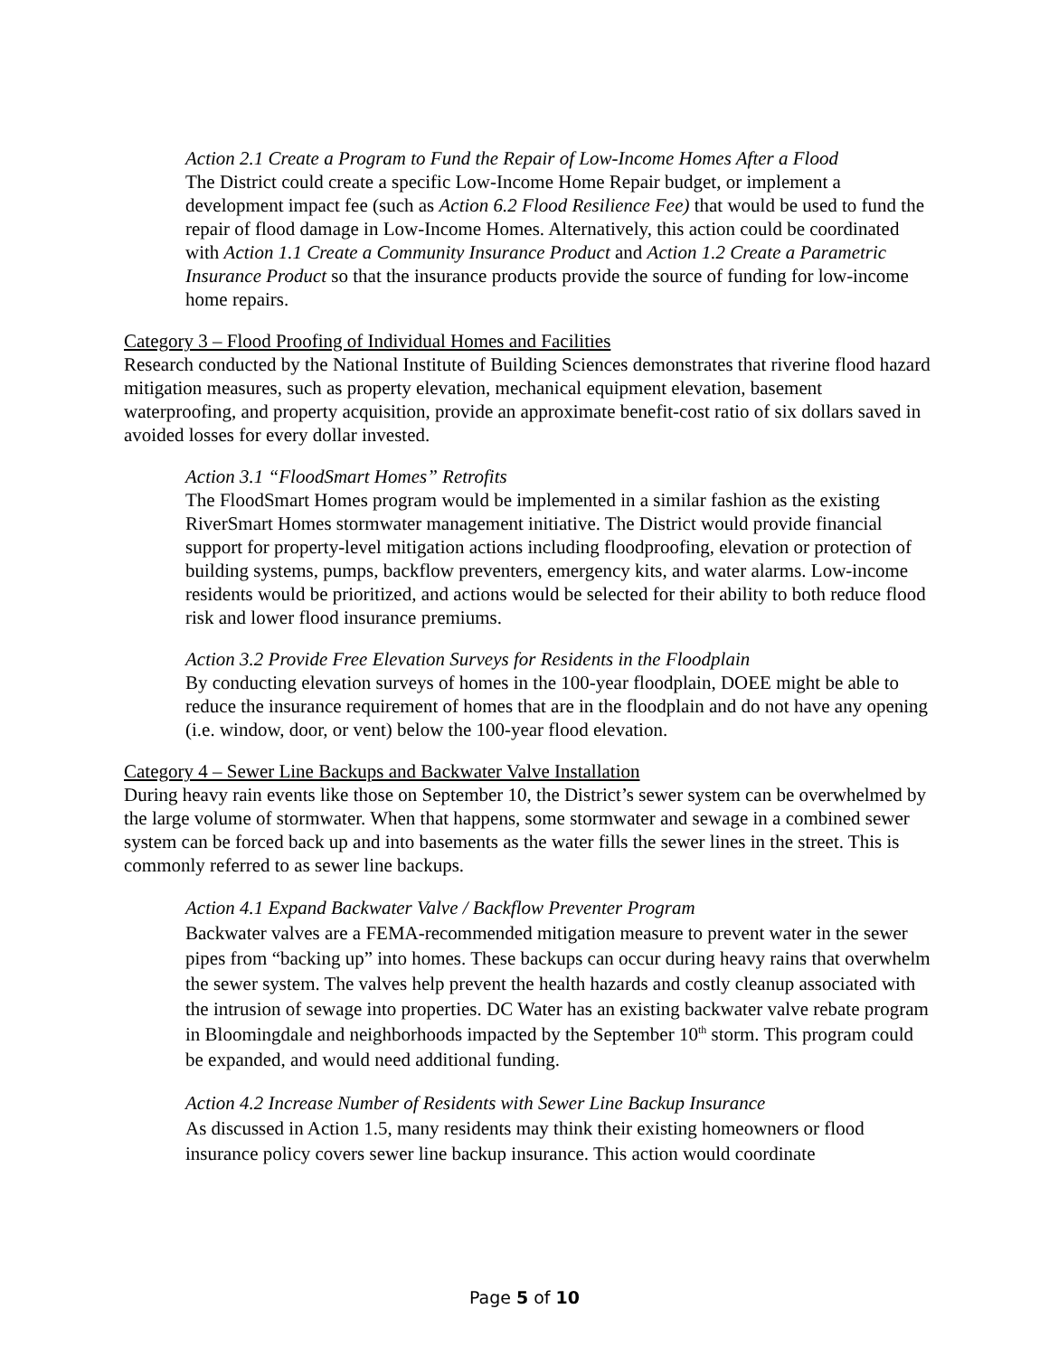Action 2.1 Create a Program to Fund the Repair of Low-Income Homes After a Flood
The District could create a specific Low-Income Home Repair budget, or implement a development impact fee (such as Action 6.2 Flood Resilience Fee) that would be used to fund the repair of flood damage in Low-Income Homes. Alternatively, this action could be coordinated with Action 1.1 Create a Community Insurance Product and Action 1.2 Create a Parametric Insurance Product so that the insurance products provide the source of funding for low-income home repairs.
Category 3 – Flood Proofing of Individual Homes and Facilities
Research conducted by the National Institute of Building Sciences demonstrates that riverine flood hazard mitigation measures, such as property elevation, mechanical equipment elevation, basement waterproofing, and property acquisition, provide an approximate benefit-cost ratio of six dollars saved in avoided losses for every dollar invested.
Action 3.1 “FloodSmart Homes” Retrofits
The FloodSmart Homes program would be implemented in a similar fashion as the existing RiverSmart Homes stormwater management initiative. The District would provide financial support for property-level mitigation actions including floodproofing, elevation or protection of building systems, pumps, backflow preventers, emergency kits, and water alarms. Low-income residents would be prioritized, and actions would be selected for their ability to both reduce flood risk and lower flood insurance premiums.
Action 3.2 Provide Free Elevation Surveys for Residents in the Floodplain
By conducting elevation surveys of homes in the 100-year floodplain, DOEE might be able to reduce the insurance requirement of homes that are in the floodplain and do not have any opening (i.e. window, door, or vent) below the 100-year flood elevation.
Category 4 – Sewer Line Backups and Backwater Valve Installation
During heavy rain events like those on September 10, the District’s sewer system can be overwhelmed by the large volume of stormwater. When that happens, some stormwater and sewage in a combined sewer system can be forced back up and into basements as the water fills the sewer lines in the street. This is commonly referred to as sewer line backups.
Action 4.1 Expand Backwater Valve / Backflow Preventer Program
Backwater valves are a FEMA-recommended mitigation measure to prevent water in the sewer pipes from “backing up” into homes. These backups can occur during heavy rains that overwhelm the sewer system. The valves help prevent the health hazards and costly cleanup associated with the intrusion of sewage into properties. DC Water has an existing backwater valve rebate program in Bloomingdale and neighborhoods impacted by the September 10<sup>th</sup> storm. This program could be expanded, and would need additional funding.
Action 4.2 Increase Number of Residents with Sewer Line Backup Insurance
As discussed in Action 1.5, many residents may think their existing homeowners or flood insurance policy covers sewer line backup insurance. This action would coordinate
Page 5 of 10